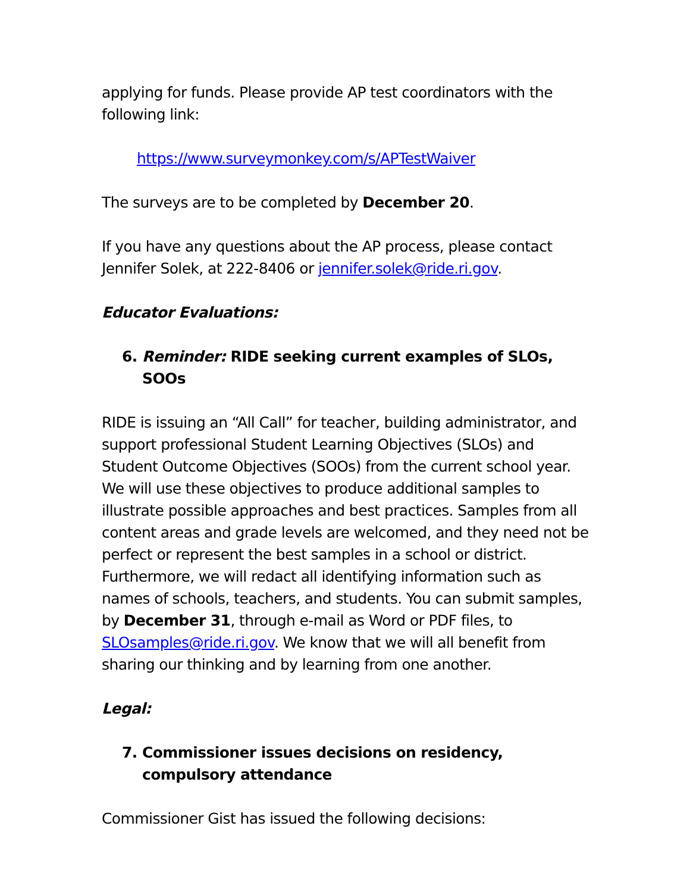applying for funds. Please provide AP test coordinators with the following link:
https://www.surveymonkey.com/s/APTestWaiver
The surveys are to be completed by December 20.
If you have any questions about the AP process, please contact Jennifer Solek, at 222-8406 or jennifer.solek@ride.ri.gov.
Educator Evaluations:
6. Reminder: RIDE seeking current examples of SLOs, SOOs
RIDE is issuing an “All Call” for teacher, building administrator, and support professional Student Learning Objectives (SLOs) and Student Outcome Objectives (SOOs) from the current school year. We will use these objectives to produce additional samples to illustrate possible approaches and best practices. Samples from all content areas and grade levels are welcomed, and they need not be perfect or represent the best samples in a school or district. Furthermore, we will redact all identifying information such as names of schools, teachers, and students. You can submit samples, by December 31, through e-mail as Word or PDF files, to SLOsamples@ride.ri.gov. We know that we will all benefit from sharing our thinking and by learning from one another.
Legal:
7. Commissioner issues decisions on residency, compulsory attendance
Commissioner Gist has issued the following decisions: